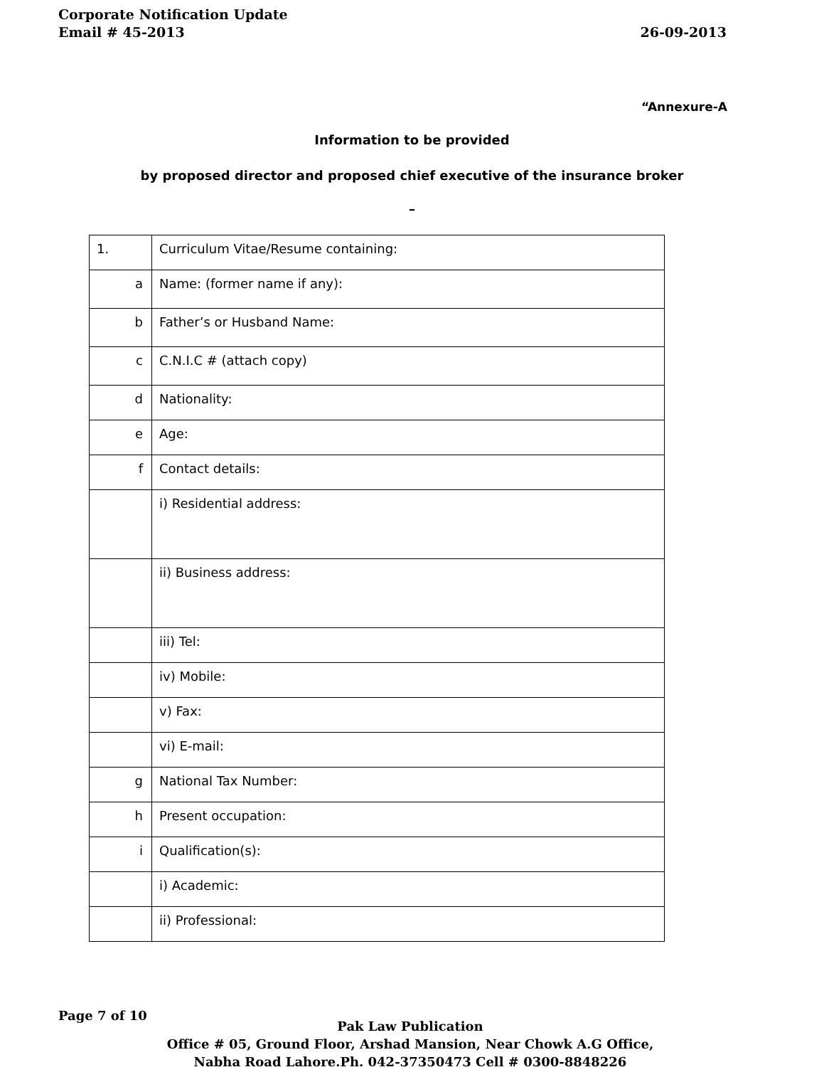Corporate Notification Update
Email # 45-2013 26-09-2013
“Annexure-A
Information to be provided
by proposed director and proposed chief executive of the insurance broker
–
| 1. | Curriculum Vitae/Resume containing: |
| a | Name: (former name if any): |
| b | Father’s or Husband Name: |
| c | C.N.I.C # (attach copy) |
| d | Nationality: |
| e | Age: |
| f | Contact details: |
| | i) Residential address: |
| | ii) Business address: |
| | iii) Tel: |
| | iv) Mobile: |
| | v) Fax: |
| | vi) E-mail: |
| g | National Tax Number: |
| h | Present occupation: |
| i | Qualification(s): |
| | i) Academic: |
| | ii) Professional: |
Page 7 of 10
Pak Law Publication
Office # 05, Ground Floor, Arshad Mansion, Near Chowk A.G Office,
Nabha Road Lahore.Ph. 042-37350473 Cell # 0300-8848226